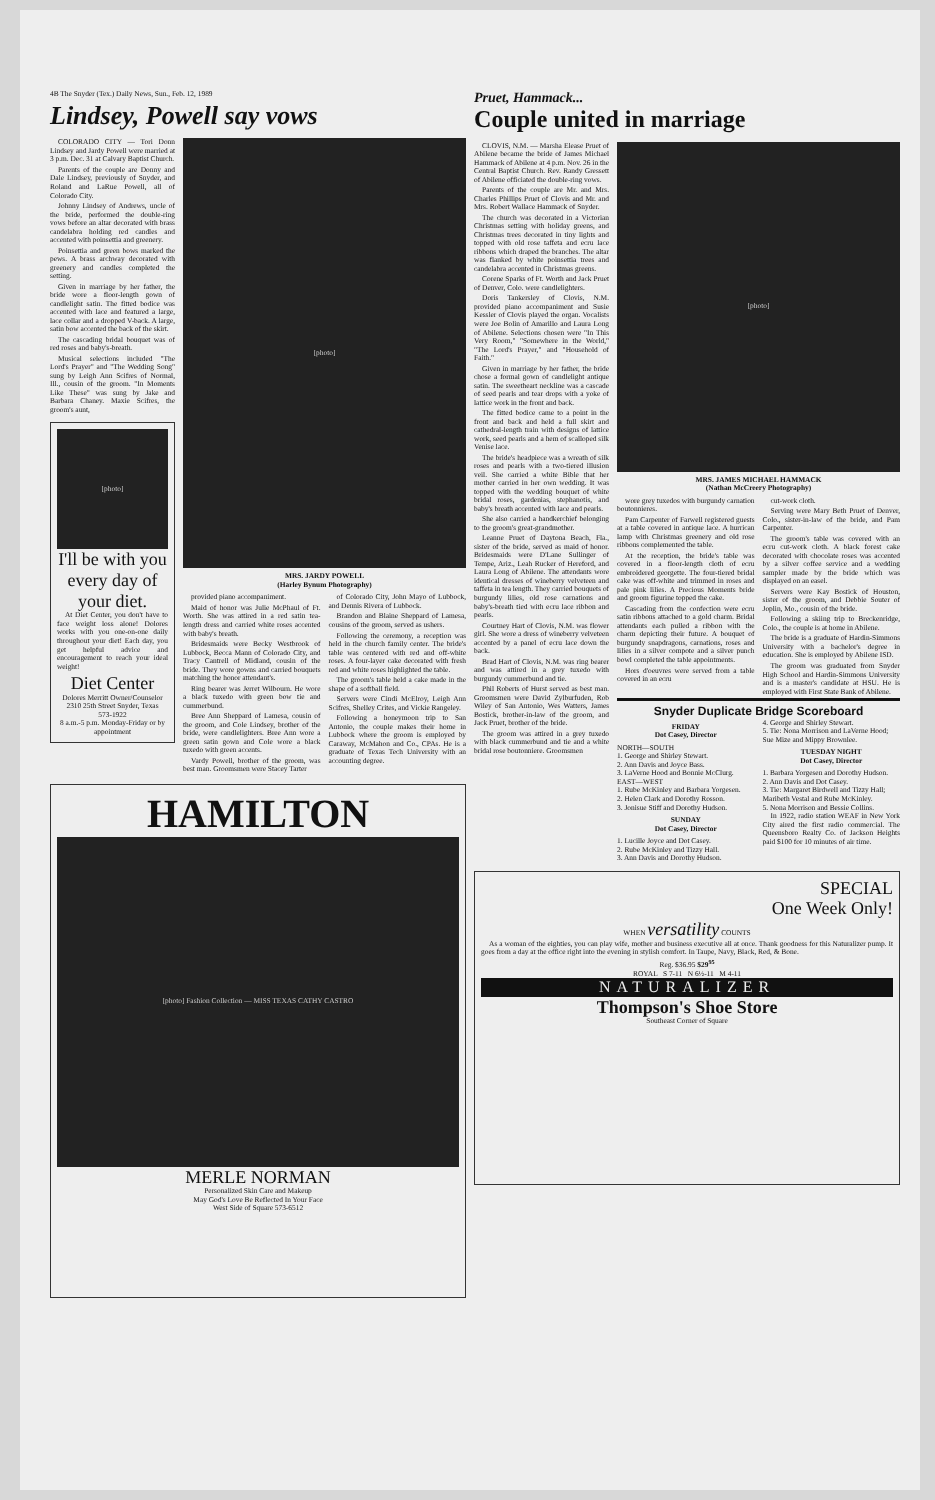4B The Snyder (Tex.) Daily News, Sun., Feb. 12, 1989
Lindsey, Powell say vows
COLORADO CITY — Tori Donn Lindsey and Jardy Powell were married at 3 p.m. Dec. 31 at Calvary Baptist Church.
Parents of the couple are Donny and Dale Lindsey, previously of Snyder, and Roland and LaRue Powell, all of Colorado City.
Johnny Lindsey of Andrews, uncle of the bride, performed the double-ring vows before an altar decorated with brass candelabra holding red candles and accented with poinsettia and greenery.
Poinsettia and green bows marked the pews. A brass archway decorated with greenery and candles completed the setting.
Given in marriage by her father, the bride wore a floor-length gown of candlelight satin. The fitted bodice was accented with lace and featured a large, lace collar and a dropped V-back. A large, satin bow accented the back of the skirt.
The cascading bridal bouquet was of red roses and baby's-breath.
Musical selections included "The Lord's Prayer" and "The Wedding Song" sung by Leigh Ann Scifres of Normal, Ill., cousin of the groom. "In Moments Like These" was sung by Jake and Barbara Chaney. Maxie Scifres, the groom's aunt,
[photo]
I'll be with you every day of your diet.
At Diet Center, you don't have to face weight loss alone! Dolores works with you one-on-one daily throughout your diet! Each day, you get helpful advice and encouragement to reach your ideal weight!
Diet Center
Dolores Merritt Owner/Counselor 2310 25th Street Snyder, Texas
573-1922
8 a.m.-5 p.m. Monday-Friday or by appointment
[photo]
MRS. JARDY POWELL
(Harley Bynum Photography)
provided piano accompaniment.
Maid of honor was Julie McPhaul of Ft. Worth. She was attired in a red satin tea-length dress and carried white roses accented with baby's breath.
Bridesmaids were Becky Westbrook of Lubbock, Becca Mann of Colorado City, and Tracy Cantrell of Midland, cousin of the bride. They wore gowns and carried bouquets matching the honor attendant's.
Ring bearer was Jerret Wilbourn. He wore a black tuxedo with green bow tie and cummerbund.
Bree Ann Sheppard of Lamesa, cousin of the groom, and Cole Lindsey, brother of the bride, were candlelighters. Bree Ann wore a green satin gown and Cole wore a black tuxedo with green accents.
Vardy Powell, brother of the groom, was best man. Groomsmen were Stacey Tarter
of Colorado City, John Mayo of Lubbock, and Dennis Rivera of Lubbock.
Brandon and Blaine Sheppard of Lamesa, cousins of the groom, served as ushers.
Following the ceremony, a reception was held in the church family center. The bride's table was centered with red and off-white roses. A four-layer cake decorated with fresh red and white roses highlighted the table.
The groom's table held a cake made in the shape of a softball field.
Servers were Cindi McElroy, Leigh Ann Scifres, Shelley Crites, and Vickie Rangeley.
Following a honeymoon trip to San Antonio, the couple makes their home in Lubbock where the groom is employed by Caraway, McMahon and Co., CPAs. He is a graduate of Texas Tech University with an accounting degree.
HAMILTON
[photo] Fashion Collection — MISS TEXAS CATHY CASTRO
MERLE NORMAN
Personalized Skin Care and Makeup
May God's Love Be Reflected In Your Face
West Side of Square 573-6512
Pruet, Hammack...
Couple united in marriage
CLOVIS, N.M. — Marsha Elease Pruet of Abilene became the bride of James Michael Hammack of Abilene at 4 p.m. Nov. 26 in the Central Baptist Church. Rev. Randy Gressett of Abilene officiated the double-ring vows.
Parents of the couple are Mr. and Mrs. Charles Phillips Pruet of Clovis and Mr. and Mrs. Robert Wallace Hammack of Snyder.
The church was decorated in a Victorian Christmas setting with holiday greens, and Christmas trees decorated in tiny lights and topped with old rose taffeta and ecru lace ribbons which draped the branches. The altar was flanked by white poinsettia trees and candelabra accented in Christmas greens.
Corene Sparks of Ft. Worth and Jack Pruet of Denver, Colo. were candlelighters.
Doris Tankersley of Clovis, N.M. provided piano accompaniment and Susie Kessler of Clovis played the organ. Vocalists were Joe Bolin of Amarillo and Laura Long of Abilene. Selections chosen were "In This Very Room," "Somewhere in the World," "The Lord's Prayer," and "Household of Faith."
Given in marriage by her father, the bride chose a formal gown of candlelight antique satin. The sweetheart neckline was a cascade of seed pearls and tear drops with a yoke of lattice work in the front and back.
The fitted bodice came to a point in the front and back and held a full skirt and cathedral-length train with designs of lattice work, seed pearls and a hem of scalloped silk Venise lace.
The bride's headpiece was a wreath of silk roses and pearls with a two-tiered illusion veil. She carried a white Bible that her mother carried in her own wedding. It was topped with the wedding bouquet of white bridal roses, gardenias, stephanotis, and baby's breath accented with lace and pearls.
She also carried a handkerchief belonging to the groom's great-grandmother.
Leanne Pruet of Daytona Beach, Fla., sister of the bride, served as maid of honor. Bridesmaids were D'Lane Sullinger of Tempe, Ariz., Leah Rucker of Hereford, and Laura Long of Abilene. The attendants wore identical dresses of wineberry velveteen and taffeta in tea length. They carried bouquets of burgundy lilies, old rose carnations and baby's-breath tied with ecru lace ribbon and pearls.
Courtney Hart of Clovis, N.M. was flower girl. She wore a dress of wineberry velveteen accented by a panel of ecru lace down the back.
Brad Hart of Clovis, N.M. was ring bearer and was attired in a grey tuxedo with burgundy cummerbund and tie.
Phil Roberts of Hurst served as best man. Groomsmen were David Zylburfuden, Rob Wiley of San Antonio, Wes Watters, James Bostick, brother-in-law of the groom, and Jack Pruet, brother of the bride.
The groom was attired in a grey tuxedo with black cummerbund and tie and a white bridal rose boutonniere. Groomsmen
[photo]
MRS. JAMES MICHAEL HAMMACK
(Nathan McCreery Photography)
wore grey tuxedos with burgundy carnation boutonnieres.
Pam Carpenter of Farwell registered guests at a table covered in antique lace. A hurrican lamp with Christmas greenery and old rose ribbons complemented the table.
At the reception, the bride's table was covered in a floor-length cloth of ecru embroidered georgette. The four-tiered bridal cake was off-white and trimmed in roses and pale pink lilies. A Precious Moments bride and groom figurine topped the cake.
Cascading from the confection were ecru satin ribbons attached to a gold charm. Bridal attendants each pulled a ribbon with the charm depicting their future. A bouquet of burgundy snapdragons, carnations, roses and lilies in a silver compote and a silver punch bowl completed the table appointments.
Hors d'oeuvres were served from a table covered in an ecru
cut-work cloth.
Serving were Mary Beth Pruet of Denver, Colo., sister-in-law of the bride, and Pam Carpenter.
The groom's table was covered with an ecru cut-work cloth. A black forest cake decorated with chocolate roses was accented by a silver coffee service and a wedding sampler made by the bride which was displayed on an easel.
Servers were Kay Bostick of Houston, sister of the groom, and Debbie Souter of Joplin, Mo., cousin of the bride.
Following a skiing trip to Breckenridge, Colo., the couple is at home in Abilene.
The bride is a graduate of Hardin-Simmons University with a bachelor's degree in education. She is employed by Abilene ISD.
The groom was graduated from Snyder High School and Hardin-Simmons University and is a master's candidate at HSU. He is employed with First State Bank of Abilene.
Snyder Duplicate Bridge Scoreboard
FRIDAY
Dot Casey, Director
NORTH—SOUTH
1. George and Shirley Stewart.
2. Ann Davis and Joyce Bass.
3. LaVerne Hood and Bonnie McClurg.
EAST—WEST
1. Rube McKinley and Barbara Yorgesen.
2. Helen Clark and Dorothy Rosson.
3. Jonisue Stiff and Dorothy Hudson.
SUNDAY
Dot Casey, Director
1. Lucille Joyce and Dot Casey.
2. Rube McKinley and Tizzy Hall.
3. Ann Davis and Dorothy Hudson.
4. George and Shirley Stewart.
5. Tie: Nona Morrison and LaVerne Hood; Sue Mize and Mippy Brownlee.
TUESDAY NIGHT
Dot Casey, Director
1. Barbara Yorgesen and Dorothy Hudson.
2. Ann Davis and Dot Casey.
3. Tie: Margaret Birdwell and Tizzy Hall; Maribeth Vestal and Rube McKinley.
5. Nona Morrison and Bessie Collins.
In 1922, radio station WEAF in New York City aired the first radio commercial. The Queensboro Realty Co. of Jackson Heights paid $100 for 10 minutes of air time.
SPECIAL
One Week Only!
WHEN versatility COUNTS
As a woman of the eighties, you can play wife, mother and business executive all at once. Thank goodness for this Naturalizer pump. It goes from a day at the office right into the evening in stylish comfort. In Taupe, Navy, Black, Red, & Bone.
Reg. $36.95 $29<sup>95</sup>
ROYAL S 7-11 N 6½-11 M 4-11
NATURALIZER
Thompson's Shoe Store
Southeast Corner of Square